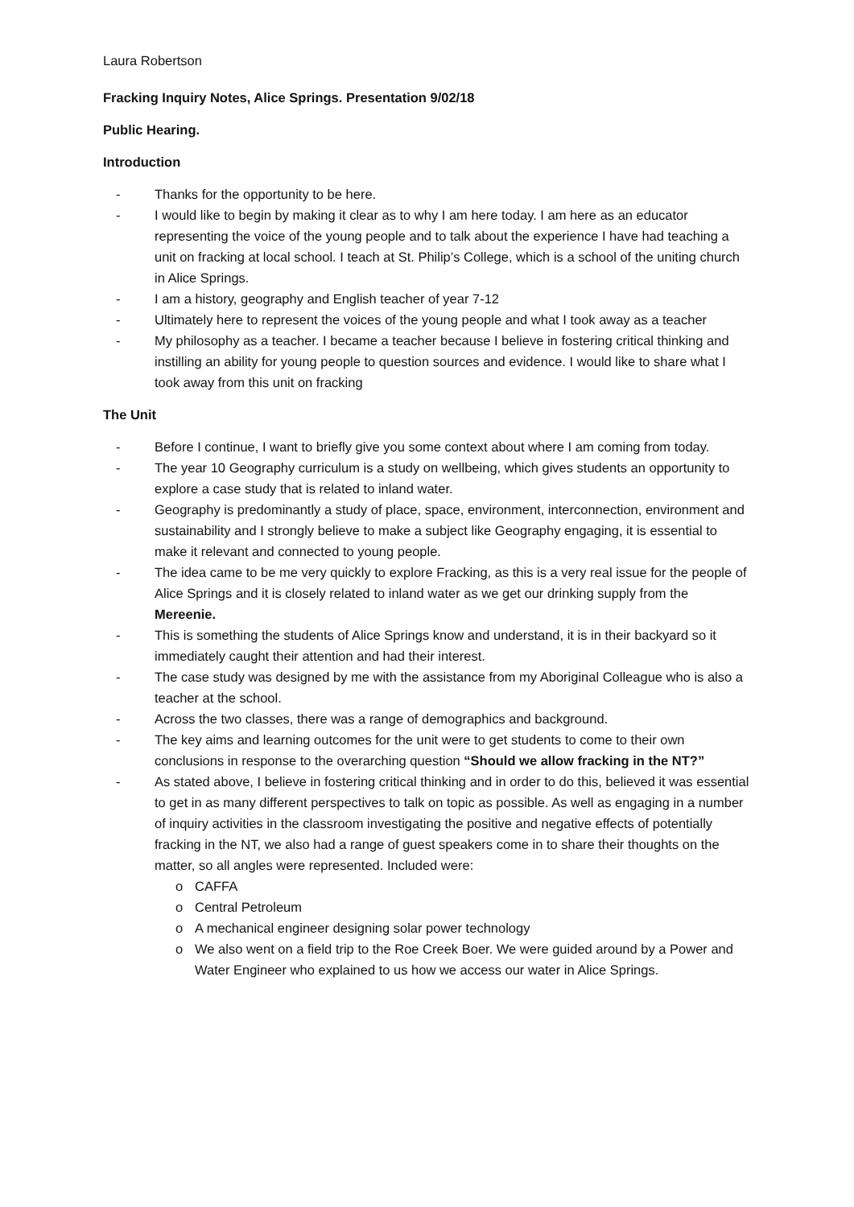Laura Robertson
Fracking Inquiry Notes, Alice Springs. Presentation 9/02/18
Public Hearing.
Introduction
- Thanks for the opportunity to be here.
- I would like to begin by making it clear as to why I am here today. I am here as an educator representing the voice of the young people and to talk about the experience I have had teaching a unit on fracking at local school. I teach at St. Philip’s College, which is a school of the uniting church in Alice Springs.
- I am a history, geography and English teacher of year 7-12
- Ultimately here to represent the voices of the young people and what I took away as a teacher
- My philosophy as a teacher. I became a teacher because I believe in fostering critical thinking and instilling an ability for young people to question sources and evidence. I would like to share what I took away from this unit on fracking
The Unit
- Before I continue, I want to briefly give you some context about where I am coming from today.
- The year 10 Geography curriculum is a study on wellbeing, which gives students an opportunity to explore a case study that is related to inland water.
- Geography is predominantly a study of place, space, environment, interconnection, environment and sustainability and I strongly believe to make a subject like Geography engaging, it is essential to make it relevant and connected to young people.
- The idea came to be me very quickly to explore Fracking, as this is a very real issue for the people of Alice Springs and it is closely related to inland water as we get our drinking supply from the Mereenie.
- This is something the students of Alice Springs know and understand, it is in their backyard so it immediately caught their attention and had their interest.
- The case study was designed by me with the assistance from my Aboriginal Colleague who is also a teacher at the school.
- Across the two classes, there was a range of demographics and background.
- The key aims and learning outcomes for the unit were to get students to come to their own conclusions in response to the overarching question “Should we allow fracking in the NT?”
- As stated above, I believe in fostering critical thinking and in order to do this, believed it was essential to get in as many different perspectives to talk on topic as possible. As well as engaging in a number of inquiry activities in the classroom investigating the positive and negative effects of potentially fracking in the NT, we also had a range of guest speakers come in to share their thoughts on the matter, so all angles were represented. Included were:
o CAFFA
o Central Petroleum
o A mechanical engineer designing solar power technology
o We also went on a field trip to the Roe Creek Boer. We were guided around by a Power and Water Engineer who explained to us how we access our water in Alice Springs.